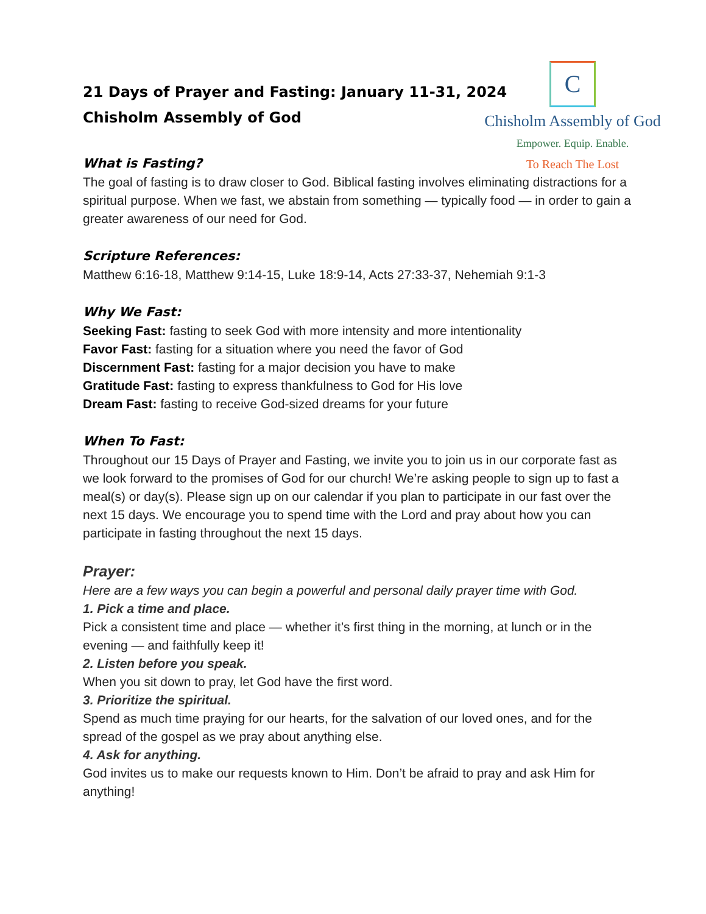C
Chisholm Assembly of God
Empower. Equip. Enable.
To Reach The Lost
21 Days of Prayer and Fasting: January 11-31, 2024
Chisholm Assembly of God
What is Fasting?
The goal of fasting is to draw closer to God. Biblical fasting involves eliminating distractions for a spiritual purpose. When we fast, we abstain from something — typically food — in order to gain a greater awareness of our need for God.
Scripture References:
Matthew 6:16-18, Matthew 9:14-15, Luke 18:9-14, Acts 27:33-37, Nehemiah 9:1-3
Why We Fast:
Seeking Fast: fasting to seek God with more intensity and more intentionality
Favor Fast: fasting for a situation where you need the favor of God
Discernment Fast: fasting for a major decision you have to make
Gratitude Fast: fasting to express thankfulness to God for His love
Dream Fast: fasting to receive God-sized dreams for your future
When To Fast:
Throughout our 15 Days of Prayer and Fasting, we invite you to join us in our corporate fast as we look forward to the promises of God for our church! We’re asking people to sign up to fast a meal(s) or day(s). Please sign up on our calendar if you plan to participate in our fast over the next 15 days. We encourage you to spend time with the Lord and pray about how you can participate in fasting throughout the next 15 days.
Prayer:
Here are a few ways you can begin a powerful and personal daily prayer time with God.
1. Pick a time and place.
Pick a consistent time and place — whether it’s first thing in the morning, at lunch or in the evening — and faithfully keep it!
2. Listen before you speak.
When you sit down to pray, let God have the first word.
3. Prioritize the spiritual.
Spend as much time praying for our hearts, for the salvation of our loved ones, and for the spread of the gospel as we pray about anything else.
4. Ask for anything.
God invites us to make our requests known to Him. Don’t be afraid to pray and ask Him for anything!